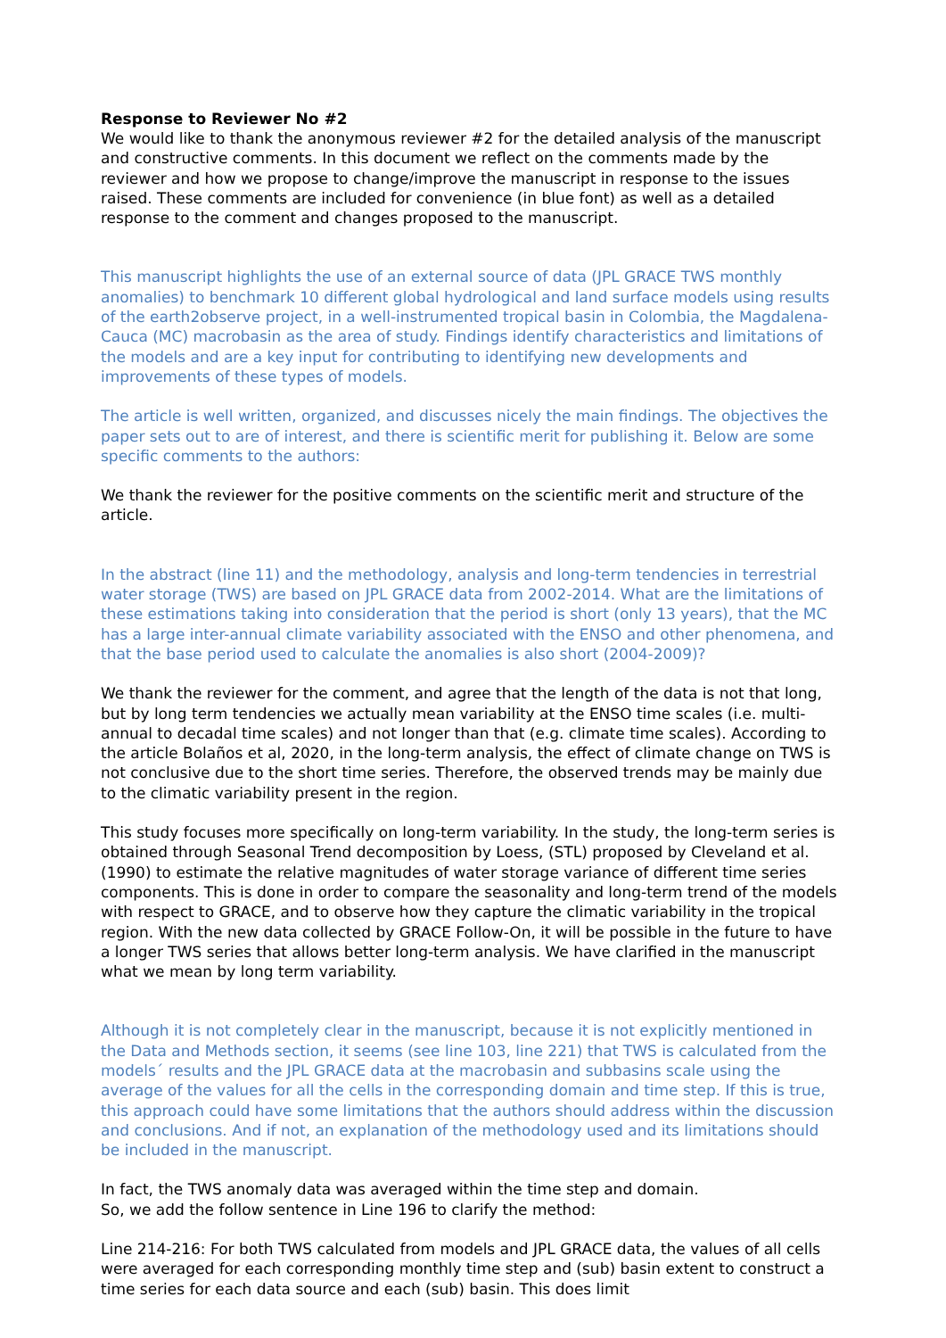Response to Reviewer No #2
We would like to thank the anonymous reviewer #2 for the detailed analysis of the manuscript and constructive comments. In this document we reflect on the comments made by the reviewer and how we propose to change/improve the manuscript in response to the issues raised. These comments are included for convenience (in blue font) as well as a detailed response to the comment and changes proposed to the manuscript.
This manuscript highlights the use of an external source of data (JPL GRACE TWS monthly anomalies) to benchmark 10 different global hydrological and land surface models using results of the earth2observe project, in a well-instrumented tropical basin in Colombia, the Magdalena-Cauca (MC) macrobasin as the area of study. Findings identify characteristics and limitations of the models and are a key input for contributing to identifying new developments and improvements of these types of models.
The article is well written, organized, and discusses nicely the main findings. The objectives the paper sets out to are of interest, and there is scientific merit for publishing it. Below are some specific comments to the authors:
We thank the reviewer for the positive comments on the scientific merit and structure of the article.
In the abstract (line 11) and the methodology, analysis and long-term tendencies in terrestrial water storage (TWS) are based on JPL GRACE data from 2002-2014. What are the limitations of these estimations taking into consideration that the period is short (only 13 years), that the MC has a large inter-annual climate variability associated with the ENSO and other phenomena, and that the base period used to calculate the anomalies is also short (2004-2009)?
We thank the reviewer for the comment, and agree that the length of the data is not that long, but by long term tendencies we actually mean variability at the ENSO time scales (i.e. multi-annual to decadal time scales) and not longer than that (e.g. climate time scales). According to the article Bolaños et al, 2020, in the long-term analysis, the effect of climate change on TWS is not conclusive due to the short time series. Therefore, the observed trends may be mainly due to the climatic variability present in the region.
This study focuses more specifically on long-term variability. In the study, the long-term series is obtained through Seasonal Trend decomposition by Loess, (STL) proposed by Cleveland et al. (1990) to estimate the relative magnitudes of water storage variance of different time series components. This is done in order to compare the seasonality and long-term trend of the models with respect to GRACE, and to observe how they capture the climatic variability in the tropical region. With the new data collected by GRACE Follow-On, it will be possible in the future to have a longer TWS series that allows better long-term analysis. We have clarified in the manuscript what we mean by long term variability.
Although it is not completely clear in the manuscript, because it is not explicitly mentioned in the Data and Methods section, it seems (see line 103, line 221) that TWS is calculated from the models´ results and the JPL GRACE data at the macrobasin and subbasins scale using the average of the values for all the cells in the corresponding domain and time step. If this is true, this approach could have some limitations that the authors should address within the discussion and conclusions. And if not, an explanation of the methodology used and its limitations should be included in the manuscript.
In fact, the TWS anomaly data was averaged within the time step and domain.
So, we add the follow sentence in Line 196 to clarify the method:
Line 214-216: For both TWS calculated from models and JPL GRACE data, the values of all cells were averaged for each corresponding monthly time step and (sub) basin extent to construct a time series for each data source and each (sub) basin. This does limit